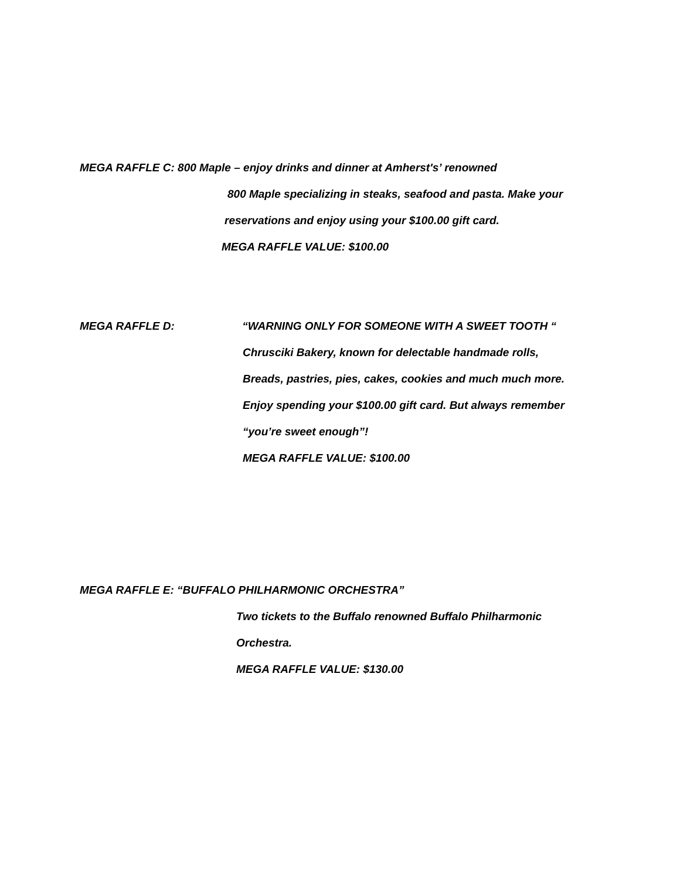MEGA RAFFLE C: 800 Maple – enjoy drinks and dinner at Amherst's’ renowned
800 Maple specializing in steaks, seafood and pasta. Make your
reservations and enjoy using your $100.00 gift card.
MEGA RAFFLE VALUE: $100.00
MEGA RAFFLE D: “WARNING ONLY FOR SOMEONE WITH A SWEET TOOTH “
Chrusciki Bakery, known for delectable handmade rolls,
Breads, pastries, pies, cakes, cookies and much much more.
Enjoy spending your $100.00 gift card. But always remember
“you’re sweet enough”!
MEGA RAFFLE VALUE: $100.00
MEGA RAFFLE E: “BUFFALO PHILHARMONIC ORCHESTRA”
Two tickets to the Buffalo renowned Buffalo Philharmonic
Orchestra.
MEGA RAFFLE VALUE: $130.00